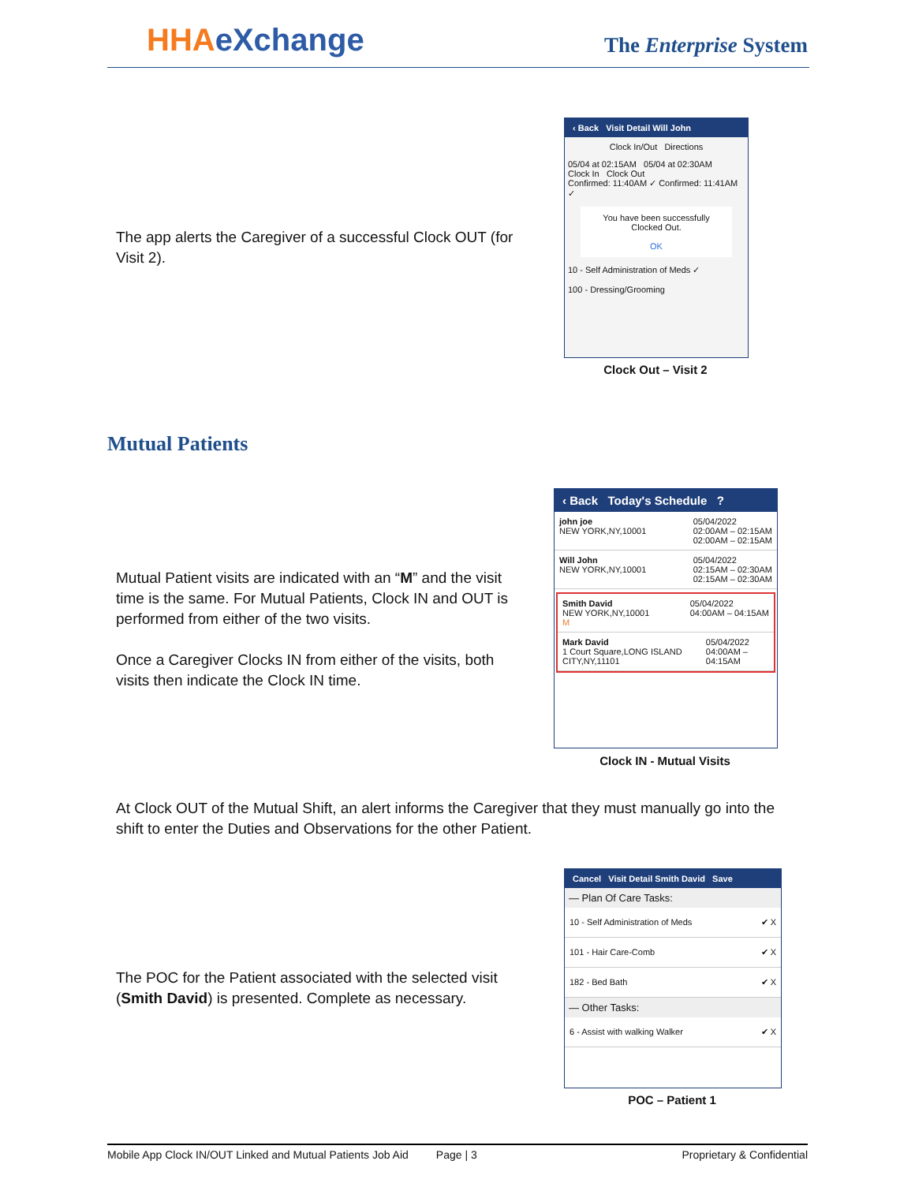HHAeXchange The Enterprise System
The app alerts the Caregiver of a successful Clock OUT (for Visit 2).
‹ Back Visit Detail Will John
Clock In/Out Directions
05/04 at 02:15AM 05/04 at 02:30AM
Clock In Clock Out
Confirmed: 11:40AM ✓ Confirmed: 11:41AM ✓
You have been successfully Clocked Out.
OK
10 - Self Administration of Meds ✓
100 - Dressing/Grooming
Clock Out – Visit 2
Mutual Patients
Mutual Patient visits are indicated with an “M” and the visit time is the same. For Mutual Patients, Clock IN and OUT is performed from either of the two visits.
Once a Caregiver Clocks IN from either of the visits, both visits then indicate the Clock IN time.
‹ Back Today's Schedule ?
john joe
NEW YORK,NY,10001
05/04/2022
02:00AM – 02:15AM
02:00AM – 02:15AM
Will John
NEW YORK,NY,10001
05/04/2022
02:15AM – 02:30AM
02:15AM – 02:30AM
Smith David
NEW YORK,NY,10001
M
05/04/2022
04:00AM – 04:15AM
Mark David
1 Court Square,LONG ISLAND CITY,NY,11101
05/04/2022
04:00AM – 04:15AM
Clock IN - Mutual Visits
At Clock OUT of the Mutual Shift, an alert informs the Caregiver that they must manually go into the shift to enter the Duties and Observations for the other Patient.
The POC for the Patient associated with the selected visit (Smith David) is presented. Complete as necessary.
Cancel Visit Detail Smith David Save
— Plan Of Care Tasks:
10 - Self Administration of Meds ✔ X
101 - Hair Care-Comb ✔ X
182 - Bed Bath ✔ X
— Other Tasks:
6 - Assist with walking Walker ✔ X
POC – Patient 1
Mobile App Clock IN/OUT Linked and Mutual Patients Job Aid Page | 3 Proprietary & Confidential